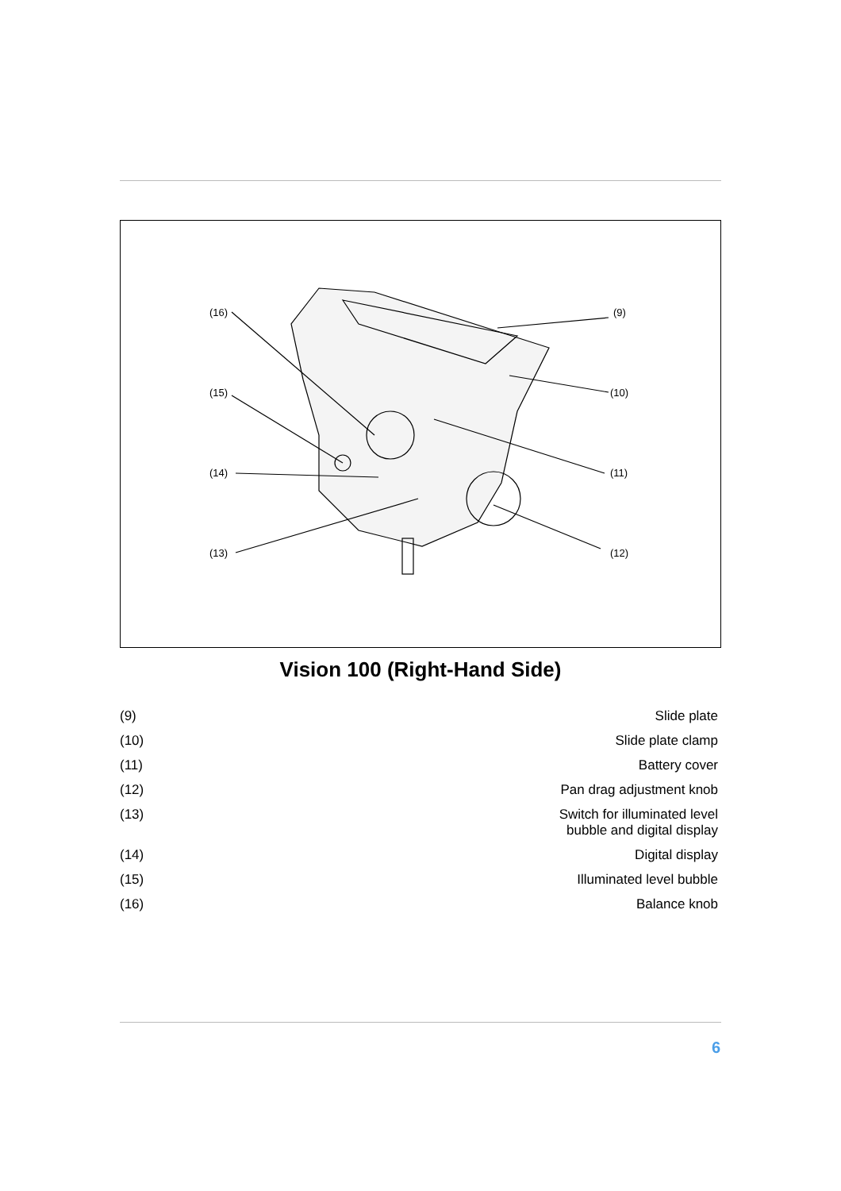(16)
(15)
(14)
(13)
(9)
(10)
(11)
(12)
Vision 100 (Right-Hand Side)
| (9) | Slide plate |
| (10) | Slide plate clamp |
| (11) | Battery cover |
| (12) | Pan drag adjustment knob |
| (13) | Switch for illuminated level bubble and digital display |
| (14) | Digital display |
| (15) | Illuminated level bubble |
| (16) | Balance knob |
6